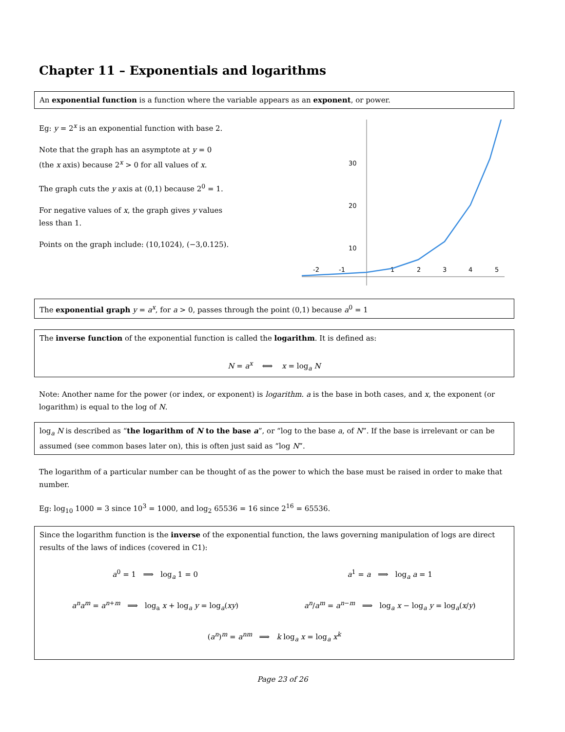Chapter 11 – Exponentials and logarithms
An exponential function is a function where the variable appears as an exponent, or power.
Eg: y = 2<sup>x</sup> is an exponential function with base 2.
Note that the graph has an asymptote at y = 0
(the x axis) because 2<sup>x</sup> > 0 for all values of x.
The graph cuts the y axis at (0,1) because 2<sup>0</sup> = 1.
For negative values of x, the graph gives y values
less than 1.
Points on the graph include: (10,1024), (−3,0.125).
30
20
10
-2
-1
1
2
3
4
5
The exponential graph y = a<sup>x</sup>, for a > 0, passes through the point (0,1) because a<sup>0</sup> = 1
The inverse function of the exponential function is called the logarithm. It is defined as:
N = a<sup>x</sup> ⟺ x = log<sub>a</sub> N
Note: Another name for the power (or index, or exponent) is logarithm. a is the base in both cases, and x, the exponent (or logarithm) is equal to the log of N.
log<sub>a</sub> N is described as “the logarithm of N to the base a”, or “log to the base a, of N”. If the base is irrelevant or can be assumed (see common bases later on), this is often just said as “log N”.
The logarithm of a particular number can be thought of as the power to which the base must be raised in order to make that number.
Eg: log<sub>10</sub> 1000 = 3 since 10<sup>3</sup> = 1000, and log<sub>2</sub> 65536 = 16 since 2<sup>16</sup> = 65536.
Since the logarithm function is the inverse of the exponential function, the laws governing manipulation of logs are direct results of the laws of indices (covered in C1):
| a<sup>0</sup> = 1 ⟹ log<sub>a</sub> 1 = 0 | a<sup>1</sup> = a ⟹ log<sub>a</sub> a = 1 |
| a<sup>n</sup>a<sup>m</sup> = a<sup>n+m</sup> ⟹ log<sub>a</sub> x + log<sub>a</sub> y = log<sub>a</sub>( xy ) | a<sup>n</sup> / a<sup>m</sup> = a<sup>n−m</sup> ⟹ log<sub>a</sub> x − log<sub>a</sub> y = log<sub>a</sub>( x / y ) |
| ( a<sup>n</sup> )<sup>m</sup> = a<sup>nm</sup> ⟹ k log<sub>a</sub> x = log<sub>a</sub> x<sup>k</sup> | |
Page 23 of 26